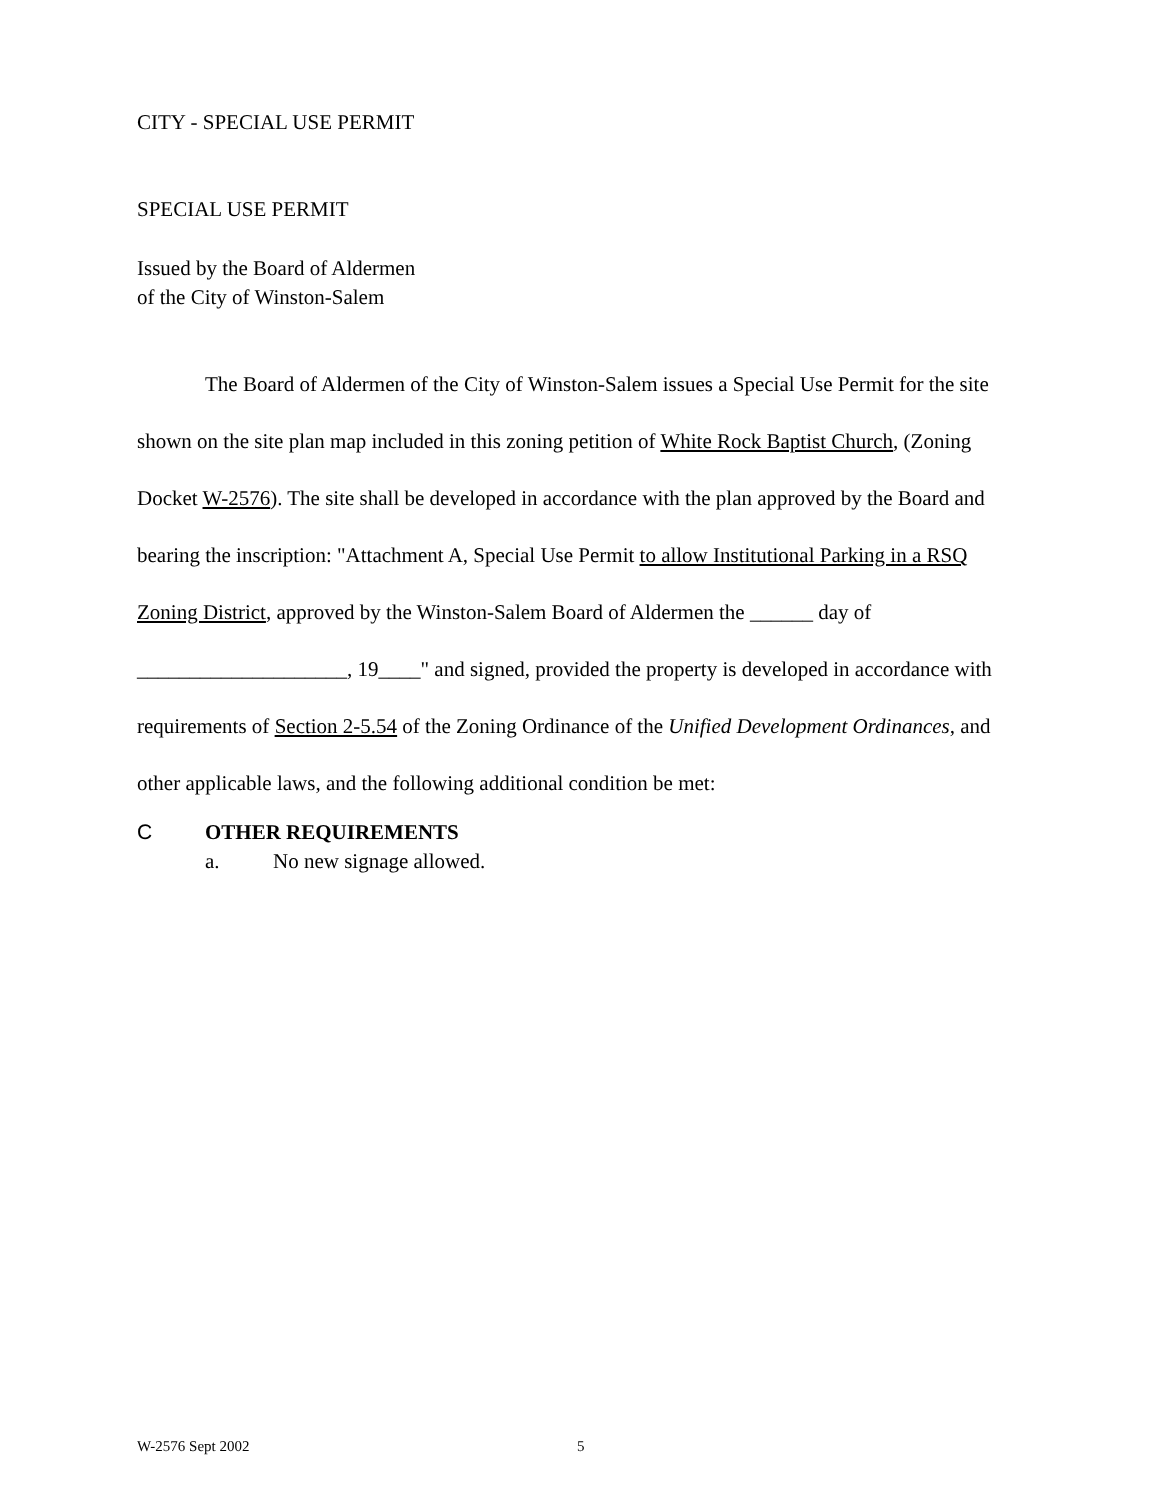CITY - SPECIAL USE PERMIT
SPECIAL USE PERMIT
Issued by the Board of Aldermen
of the City of Winston-Salem
The Board of Aldermen of the City of Winston-Salem issues a Special Use Permit for the site shown on the site plan map included in this zoning petition of White Rock Baptist Church, (Zoning Docket W-2576). The site shall be developed in accordance with the plan approved by the Board and bearing the inscription: "Attachment A, Special Use Permit to allow Institutional Parking in a RSQ Zoning District, approved by the Winston-Salem Board of Aldermen the ______ day of ____________________, 19____" and signed, provided the property is developed in accordance with requirements of Section 2-5.54 of the Zoning Ordinance of the Unified Development Ordinances, and other applicable laws, and the following additional condition be met:
C OTHER REQUIREMENTS
a. No new signage allowed.
W-2576 Sept 2002 5